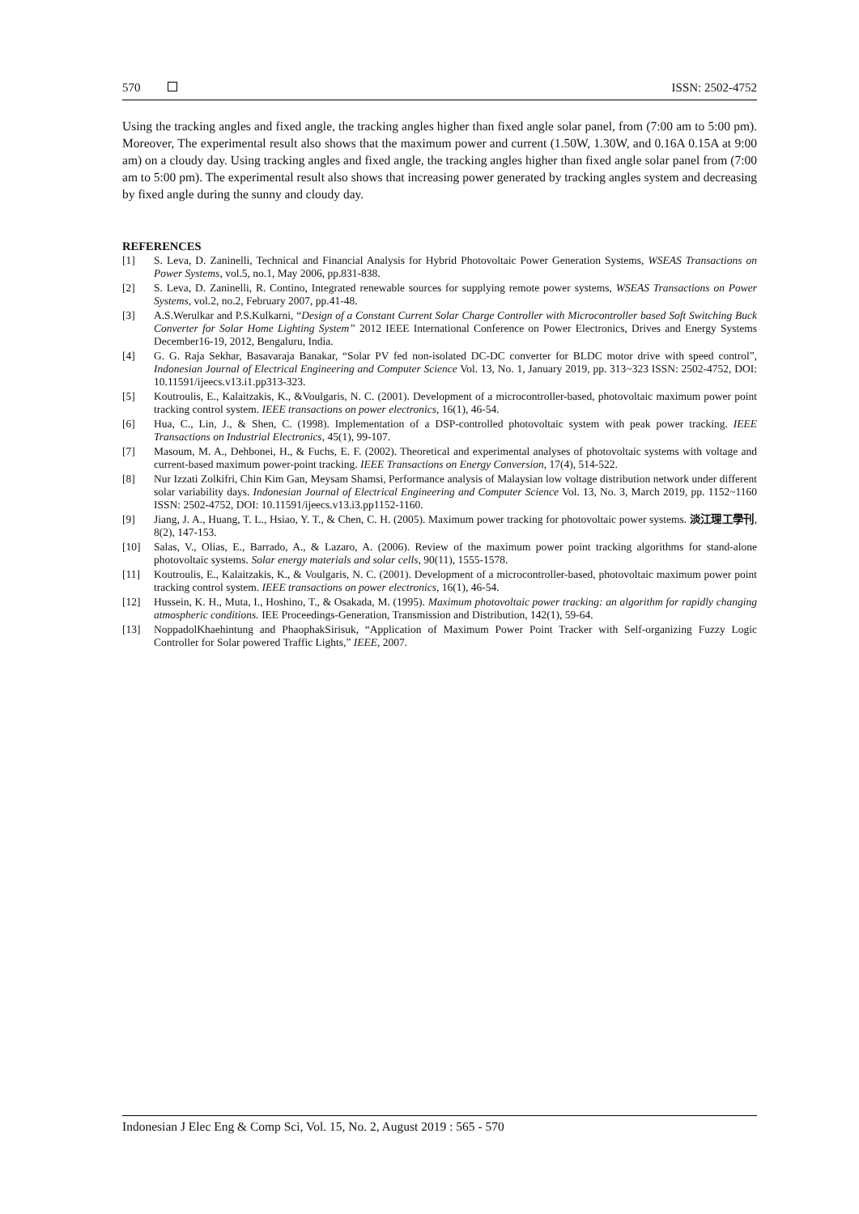570 ISSN: 2502-4752
Using the tracking angles and fixed angle, the tracking angles higher than fixed angle solar panel, from (7:00 am to 5:00 pm). Moreover, The experimental result also shows that the maximum power and current (1.50W, 1.30W, and 0.16A 0.15A at 9:00 am) on a cloudy day. Using tracking angles and fixed angle, the tracking angles higher than fixed angle solar panel from (7:00 am to 5:00 pm). The experimental result also shows that increasing power generated by tracking angles system and decreasing by fixed angle during the sunny and cloudy day.
REFERENCES
[1] S. Leva, D. Zaninelli, Technical and Financial Analysis for Hybrid Photovoltaic Power Generation Systems, WSEAS Transactions on Power Systems, vol.5, no.1, May 2006, pp.831-838.
[2] S. Leva, D. Zaninelli, R. Contino, Integrated renewable sources for supplying remote power systems, WSEAS Transactions on Power Systems, vol.2, no.2, February 2007, pp.41-48.
[3] A.S.Werulkar and P.S.Kulkarni, “Design of a Constant Current Solar Charge Controller with Microcontroller based Soft Switching Buck Converter for Solar Home Lighting System” 2012 IEEE International Conference on Power Electronics, Drives and Energy Systems December16-19, 2012, Bengaluru, India.
[4] G. G. Raja Sekhar, Basavaraja Banakar, “Solar PV fed non-isolated DC-DC converter for BLDC motor drive with speed control”, Indonesian Journal of Electrical Engineering and Computer Science Vol. 13, No. 1, January 2019, pp. 313~323 ISSN: 2502-4752, DOI: 10.11591/ijeecs.v13.i1.pp313-323.
[5] Koutroulis, E., Kalaitzakis, K., &Voulgaris, N. C. (2001). Development of a microcontroller-based, photovoltaic maximum power point tracking control system. IEEE transactions on power electronics, 16(1), 46-54.
[6] Hua, C., Lin, J., & Shen, C. (1998). Implementation of a DSP-controlled photovoltaic system with peak power tracking. IEEE Transactions on Industrial Electronics, 45(1), 99-107.
[7] Masoum, M. A., Dehbonei, H., & Fuchs, E. F. (2002). Theoretical and experimental analyses of photovoltaic systems with voltage and current-based maximum power-point tracking. IEEE Transactions on Energy Conversion, 17(4), 514-522.
[8] Nur Izzati Zolkifri, Chin Kim Gan, Meysam Shamsi, Performance analysis of Malaysian low voltage distribution network under different solar variability days. Indonesian Journal of Electrical Engineering and Computer Science Vol. 13, No. 3, March 2019, pp. 1152~1160 ISSN: 2502-4752, DOI: 10.11591/ijeecs.v13.i3.pp1152-1160.
[9] Jiang, J. A., Huang, T. L., Hsiao, Y. T., & Chen, C. H. (2005). Maximum power tracking for photovoltaic power systems. 淡江理工學刊, 8(2), 147-153.
[10] Salas, V., Olias, E., Barrado, A., & Lazaro, A. (2006). Review of the maximum power point tracking algorithms for stand-alone photovoltaic systems. Solar energy materials and solar cells, 90(11), 1555-1578.
[11] Koutroulis, E., Kalaitzakis, K., & Voulgaris, N. C. (2001). Development of a microcontroller-based, photovoltaic maximum power point tracking control system. IEEE transactions on power electronics, 16(1), 46-54.
[12] Hussein, K. H., Muta, I., Hoshino, T., & Osakada, M. (1995). Maximum photovoltaic power tracking: an algorithm for rapidly changing atmospheric conditions. IEE Proceedings-Generation, Transmission and Distribution, 142(1), 59-64.
[13] NoppadolKhaehintung and PhaophakSirisuk, “Application of Maximum Power Point Tracker with Self-organizing Fuzzy Logic Controller for Solar powered Traffic Lights,” IEEE, 2007.
Indonesian J Elec Eng & Comp Sci, Vol. 15, No. 2, August 2019 : 565 - 570